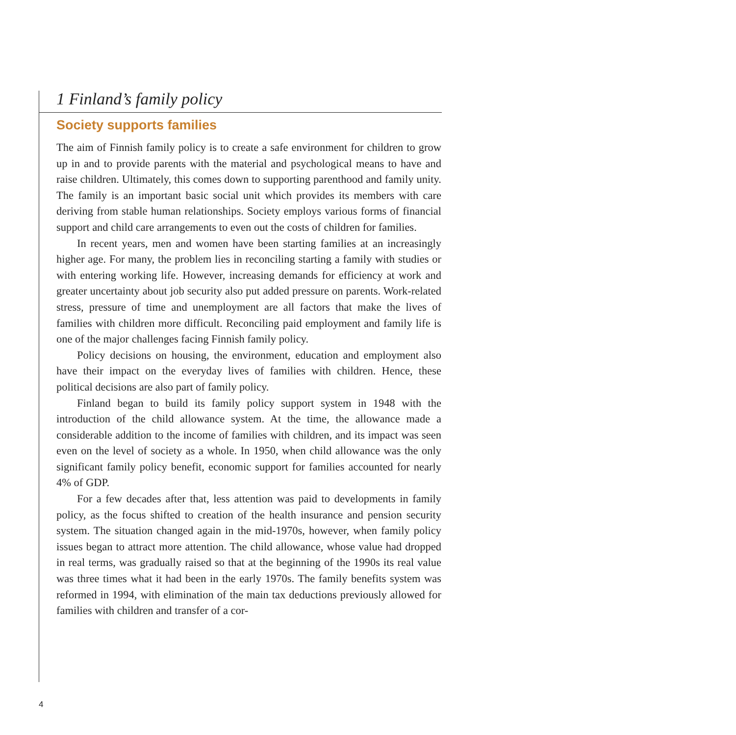1 Finland’s family policy
Society supports families
The aim of Finnish family policy is to create a safe environment for children to grow up in and to provide parents with the material and psychological means to have and raise children. Ultimately, this comes down to supporting parenthood and family unity. The family is an important basic social unit which provides its members with care deriving from stable human relationships. Society employs various forms of financial support and child care arrangements to even out the costs of children for families.
In recent years, men and women have been starting families at an increasingly higher age. For many, the problem lies in reconciling starting a family with studies or with entering working life. However, increasing demands for efficiency at work and greater uncertainty about job security also put added pressure on parents. Work-related stress, pressure of time and unemployment are all factors that make the lives of families with children more difficult. Reconciling paid employment and family life is one of the major challenges facing Finnish family policy.
Policy decisions on housing, the environment, education and employment also have their impact on the everyday lives of families with children. Hence, these political decisions are also part of family policy.
Finland began to build its family policy support system in 1948 with the introduction of the child allowance system. At the time, the allowance made a considerable addition to the income of families with children, and its impact was seen even on the level of society as a whole. In 1950, when child allowance was the only significant family policy benefit, economic support for families accounted for nearly 4% of GDP.
For a few decades after that, less attention was paid to developments in family policy, as the focus shifted to creation of the health insurance and pension security system. The situation changed again in the mid-1970s, however, when family policy issues began to attract more attention. The child allowance, whose value had dropped in real terms, was gradually raised so that at the beginning of the 1990s its real value was three times what it had been in the early 1970s. The family benefits system was reformed in 1994, with elimination of the main tax deductions previously allowed for families with children and transfer of a cor-
4